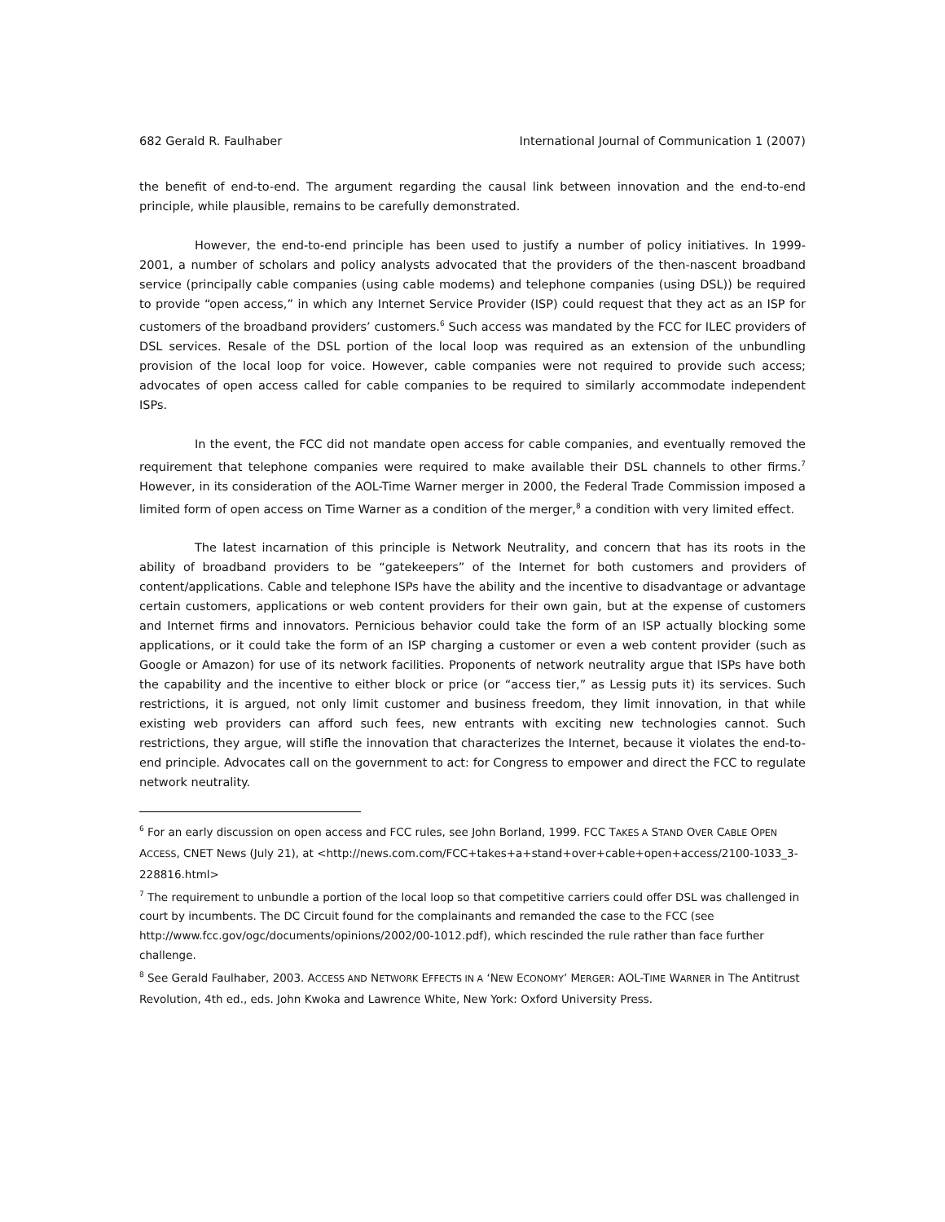682 Gerald R. Faulhaber International Journal of Communication 1 (2007)
the benefit of end-to-end. The argument regarding the causal link between innovation and the end-to-end principle, while plausible, remains to be carefully demonstrated.
However, the end-to-end principle has been used to justify a number of policy initiatives. In 1999-2001, a number of scholars and policy analysts advocated that the providers of the then-nascent broadband service (principally cable companies (using cable modems) and telephone companies (using DSL)) be required to provide “open access,” in which any Internet Service Provider (ISP) could request that they act as an ISP for customers of the broadband providers’ customers.<sup>6</sup> Such access was mandated by the FCC for ILEC providers of DSL services. Resale of the DSL portion of the local loop was required as an extension of the unbundling provision of the local loop for voice. However, cable companies were not required to provide such access; advocates of open access called for cable companies to be required to similarly accommodate independent ISPs.
In the event, the FCC did not mandate open access for cable companies, and eventually removed the requirement that telephone companies were required to make available their DSL channels to other firms.<sup>7</sup> However, in its consideration of the AOL-Time Warner merger in 2000, the Federal Trade Commission imposed a limited form of open access on Time Warner as a condition of the merger,<sup>8</sup> a condition with very limited effect.
The latest incarnation of this principle is Network Neutrality, and concern that has its roots in the ability of broadband providers to be “gatekeepers” of the Internet for both customers and providers of content/applications. Cable and telephone ISPs have the ability and the incentive to disadvantage or advantage certain customers, applications or web content providers for their own gain, but at the expense of customers and Internet firms and innovators. Pernicious behavior could take the form of an ISP actually blocking some applications, or it could take the form of an ISP charging a customer or even a web content provider (such as Google or Amazon) for use of its network facilities. Proponents of network neutrality argue that ISPs have both the capability and the incentive to either block or price (or “access tier,” as Lessig puts it) its services. Such restrictions, it is argued, not only limit customer and business freedom, they limit innovation, in that while existing web providers can afford such fees, new entrants with exciting new technologies cannot. Such restrictions, they argue, will stifle the innovation that characterizes the Internet, because it violates the end-to-end principle. Advocates call on the government to act: for Congress to empower and direct the FCC to regulate network neutrality.
<sup>6</sup> For an early discussion on open access and FCC rules, see John Borland, 1999. FCC TAKES A STAND OVER CABLE OPEN ACCESS, CNET News (July 21), at <http://news.com.com/FCC+takes+a+stand+over+cable+open+access/2100-1033_3-228816.html>
<sup>7</sup> The requirement to unbundle a portion of the local loop so that competitive carriers could offer DSL was challenged in court by incumbents. The DC Circuit found for the complainants and remanded the case to the FCC (see http://www.fcc.gov/ogc/documents/opinions/2002/00-1012.pdf), which rescinded the rule rather than face further challenge.
<sup>8</sup> See Gerald Faulhaber, 2003. ACCESS AND NETWORK EFFECTS IN A ‘NEW ECONOMY’ MERGER: AOL-TIME WARNER in The Antitrust Revolution, 4th ed., eds. John Kwoka and Lawrence White, New York: Oxford University Press.